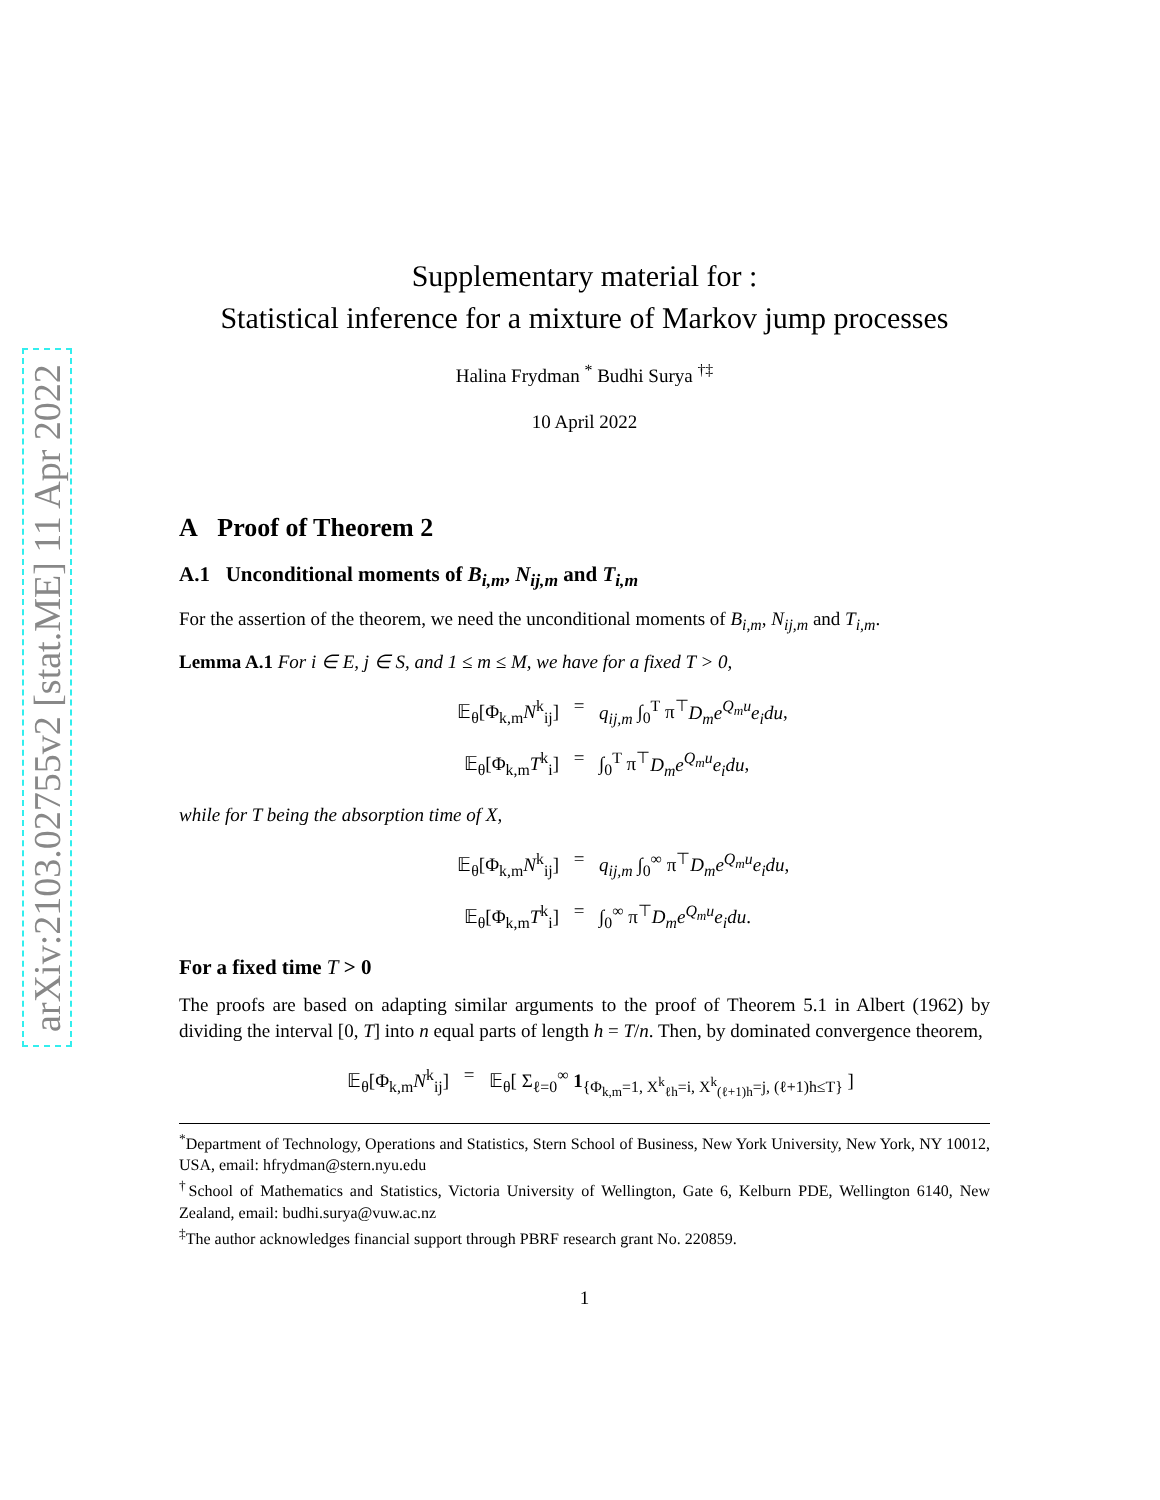arXiv:2103.02755v2 [stat.ME] 11 Apr 2022
Supplementary material for :
Statistical inference for a mixture of Markov jump processes
Halina Frydman <sup>*</sup> Budhi Surya <sup>†‡</sup>
10 April 2022
A Proof of Theorem 2
A.1 Unconditional moments of B<sub>i,m</sub>, N<sub>ij,m</sub> and T<sub>i,m</sub>
For the assertion of the theorem, we need the unconditional moments of B<sub>i,m</sub>, N<sub>ij,m</sub> and T<sub>i,m</sub>.
Lemma A.1 For i ∈ E, j ∈ S, and 1 ≤ m ≤ M, we have for a fixed T > 0,
𝔼<sub>θ</sub>[Φ<sub>k,m</sub>N<sup>k</sup><sub>ij</sub>]
=
q<sub>ij,m</sub> ∫<sub>0</sub><sup>T</sup> π<sup>⊤</sup>D<sub>m</sub>e<sup>Q<sub>m</sub>u</sup>e<sub>i</sub>du,
𝔼<sub>θ</sub>[Φ<sub>k,m</sub>T<sup>k</sup><sub>i</sub>]
=
∫<sub>0</sub><sup>T</sup> π<sup>⊤</sup>D<sub>m</sub>e<sup>Q<sub>m</sub>u</sup>e<sub>i</sub>du,
while for T being the absorption time of X,
𝔼<sub>θ</sub>[Φ<sub>k,m</sub>N<sup>k</sup><sub>ij</sub>]
=
q<sub>ij,m</sub> ∫<sub>0</sub><sup>∞</sup> π<sup>⊤</sup>D<sub>m</sub>e<sup>Q<sub>m</sub>u</sup>e<sub>i</sub>du,
𝔼<sub>θ</sub>[Φ<sub>k,m</sub>T<sup>k</sup><sub>i</sub>]
=
∫<sub>0</sub><sup>∞</sup> π<sup>⊤</sup>D<sub>m</sub>e<sup>Q<sub>m</sub>u</sup>e<sub>i</sub>du.
For a fixed time T > 0
The proofs are based on adapting similar arguments to the proof of Theorem 5.1 in Albert (1962) by dividing the interval [0, T] into n equal parts of length h = T/n. Then, by dominated convergence theorem,
𝔼<sub>θ</sub>[Φ<sub>k,m</sub>N<sup>k</sup><sub>ij</sub>]
=
𝔼<sub>θ</sub>[ Σ<sub>ℓ=0</sub><sup>∞</sup> 1<sub>{Φ<sub>k,m</sub>=1, X<sup>k</sup><sub>ℓh</sub>=i, X<sup>k</sup><sub>(ℓ+1)h</sub>=j, (ℓ+1)h≤T}</sub> ]
<sup>*</sup> Department of Technology, Operations and Statistics, Stern School of Business, New York University, New York, NY 10012, USA, email: hfrydman@stern.nyu.edu
<sup>†</sup> School of Mathematics and Statistics, Victoria University of Wellington, Gate 6, Kelburn PDE, Wellington 6140, New Zealand, email: budhi.surya@vuw.ac.nz
<sup>‡</sup> The author acknowledges financial support through PBRF research grant No. 220859.
1